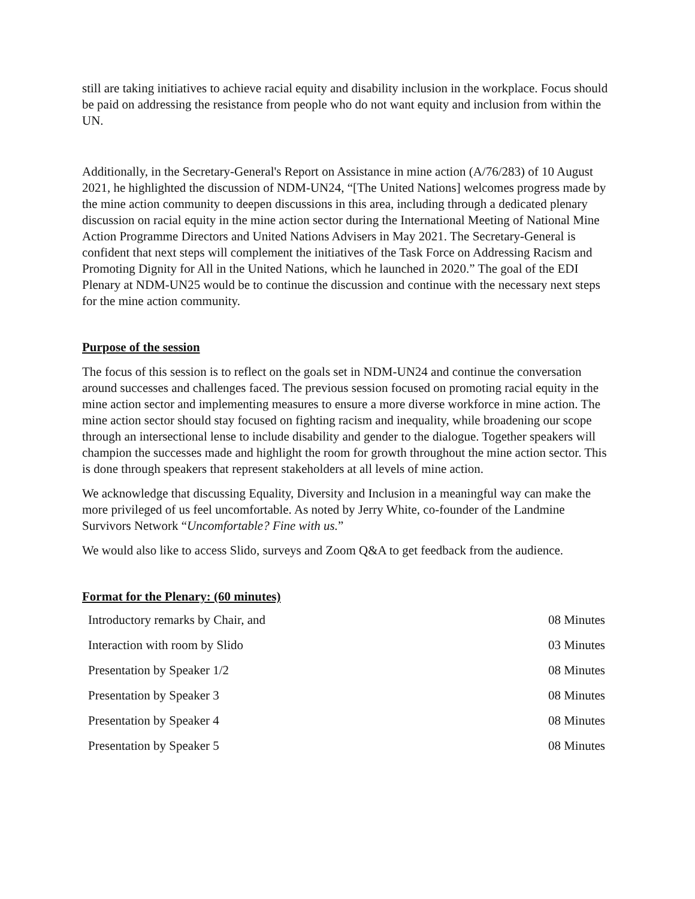still are taking initiatives to achieve racial equity and disability inclusion in the workplace. Focus should be paid on addressing the resistance from people who do not want equity and inclusion from within the UN.
Additionally, in the Secretary-General's Report on Assistance in mine action (A/76/283) of 10 August 2021, he highlighted the discussion of NDM-UN24, “[The United Nations] welcomes progress made by the mine action community to deepen discussions in this area, including through a dedicated plenary discussion on racial equity in the mine action sector during the International Meeting of National Mine Action Programme Directors and United Nations Advisers in May 2021. The Secretary-General is confident that next steps will complement the initiatives of the Task Force on Addressing Racism and Promoting Dignity for All in the United Nations, which he launched in 2020.” The goal of the EDI Plenary at NDM-UN25 would be to continue the discussion and continue with the necessary next steps for the mine action community.
Purpose of the session
The focus of this session is to reflect on the goals set in NDM-UN24 and continue the conversation around successes and challenges faced. The previous session focused on promoting racial equity in the mine action sector and implementing measures to ensure a more diverse workforce in mine action. The mine action sector should stay focused on fighting racism and inequality, while broadening our scope through an intersectional lense to include disability and gender to the dialogue. Together speakers will champion the successes made and highlight the room for growth throughout the mine action sector. This is done through speakers that represent stakeholders at all levels of mine action.
We acknowledge that discussing Equality, Diversity and Inclusion in a meaningful way can make the more privileged of us feel uncomfortable. As noted by Jerry White, co-founder of the Landmine Survivors Network “Uncomfortable? Fine with us.”
We would also like to access Slido, surveys and Zoom Q&A to get feedback from the audience.
Format for the Plenary: (60 minutes)
| Introductory remarks by Chair, and | 08 Minutes |
| Interaction with room by Slido | 03 Minutes |
| Presentation by Speaker 1/2 | 08 Minutes |
| Presentation by Speaker 3 | 08 Minutes |
| Presentation by Speaker 4 | 08 Minutes |
| Presentation by Speaker 5 | 08 Minutes |